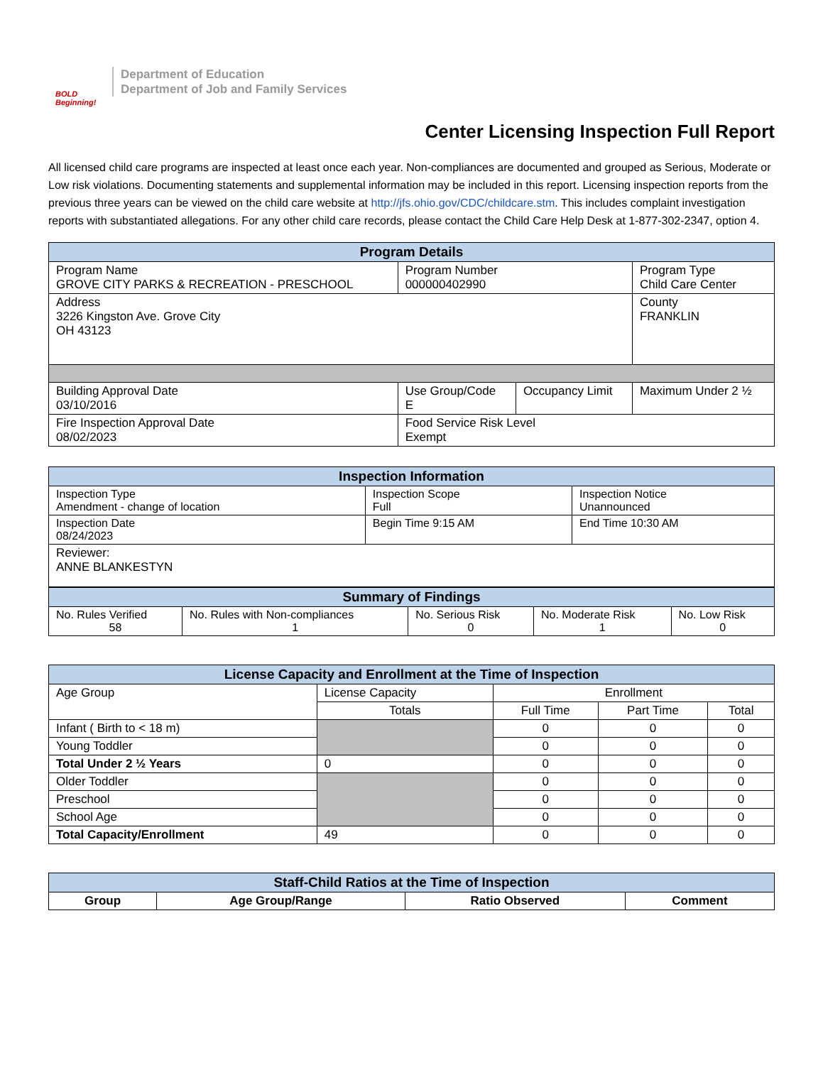BOLD Beginning!
Department of Education
Department of Job and Family Services
Center Licensing Inspection Full Report
All licensed child care programs are inspected at least once each year. Non-compliances are documented and grouped as Serious, Moderate or Low risk violations. Documenting statements and supplemental information may be included in this report. Licensing inspection reports from the previous three years can be viewed on the child care website at http://jfs.ohio.gov/CDC/childcare.stm. This includes complaint investigation reports with substantiated allegations. For any other child care records, please contact the Child Care Help Desk at 1-877-302-2347, option 4.
| Program Details | | | | |
| --- | --- | --- | --- | --- |
| Program Name GROVE CITY PARKS & RECREATION - PRESCHOOL | Program Number 000000402990 | | | Program Type Child Care Center |
| Address 3226 Kingston Ave. Grove City OH 43123 | | | | County FRANKLIN |
| Building Approval Date 03/10/2016 | Use Group/Code E | Occupancy Limit | Maximum Under 2 ½ | |
| Fire Inspection Approval Date 08/02/2023 | Food Service Risk Level Exempt | | | |
| Inspection Information | | |
| --- | --- | --- |
| Inspection Type Amendment - change of location | Inspection Scope Full | Inspection Notice Unannounced |
| Inspection Date 08/24/2023 | Begin Time 9:15 AM | End Time 10:30 AM |
| Reviewer: ANNE BLANKESTYN | | |
| Summary of Findings | | | | |
| --- | --- | --- | --- | --- |
| No. Rules Verified 58 | No. Rules with Non-compliances 1 | No. Serious Risk 0 | No. Moderate Risk 1 | No. Low Risk 0 |
| License Capacity and Enrollment at the Time of Inspection | | | | |
| --- | --- | --- | --- | --- |
| Age Group | License Capacity | Enrollment | | |
| | Totals | Full Time | Part Time | Total |
| Infant ( Birth to < 18 m) | | 0 | 0 | 0 |
| Young Toddler | | 0 | 0 | 0 |
| Total Under 2 ½ Years | 0 | 0 | 0 | 0 |
| Older Toddler | | 0 | 0 | 0 |
| Preschool | | 0 | 0 | 0 |
| School Age | | 0 | 0 | 0 |
| Total Capacity/Enrollment | 49 | 0 | 0 | 0 |
| Staff-Child Ratios at the Time of Inspection | | | |
| --- | --- | --- | --- |
| Group | Age Group/Range | Ratio Observed | Comment |